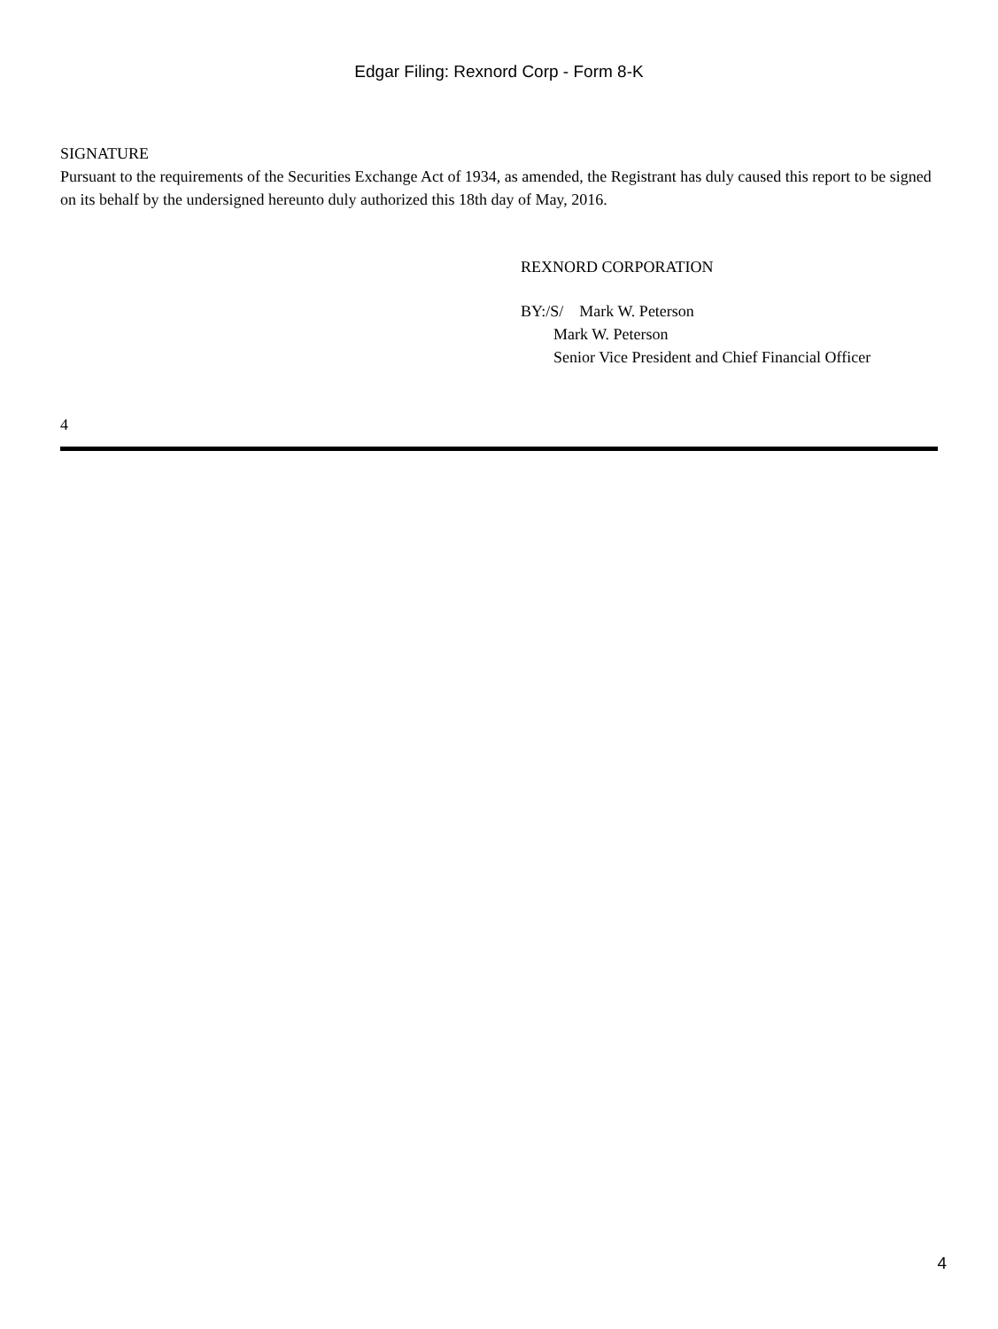Edgar Filing: Rexnord Corp - Form 8-K
SIGNATURE
Pursuant to the requirements of the Securities Exchange Act of 1934, as amended, the Registrant has duly caused this report to be signed on its behalf by the undersigned hereunto duly authorized this 18th day of May, 2016.
REXNORD CORPORATION
BY:/S/ Mark W. Peterson
Mark W. Peterson
Senior Vice President and Chief Financial Officer
4
4